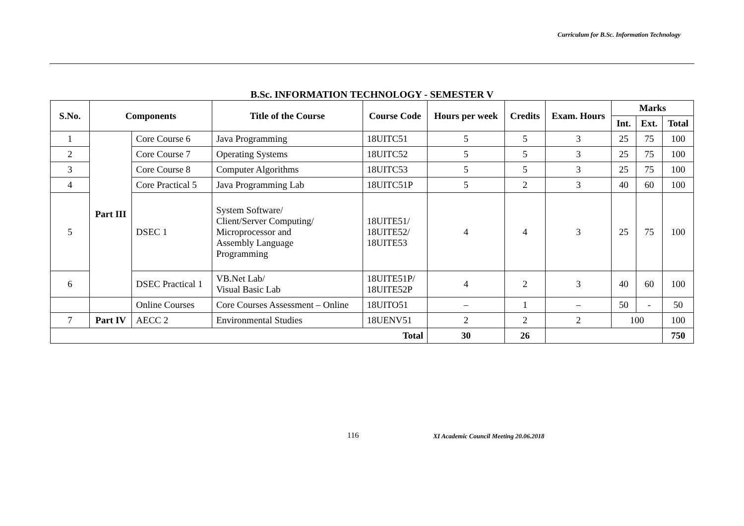Curriculum for B.Sc. Information Technology
B.Sc. INFORMATION TECHNOLOGY - SEMESTER V
| S.No. | Components | | Title of the Course | Course Code | Hours per week | Credits | Exam. Hours | Marks | | |
| --- | --- | --- | --- | --- | --- | --- | --- | --- | --- | --- |
| | | | | | | | | Int. | Ext. | Total |
| 1 | Part III | Core Course 6 | Java Programming | 18UITC51 | 5 | 5 | 3 | 25 | 75 | 100 |
| 2 | | Core Course 7 | Operating Systems | 18UITC52 | 5 | 5 | 3 | 25 | 75 | 100 |
| 3 | | Core Course 8 | Computer Algorithms | 18UITC53 | 5 | 5 | 3 | 25 | 75 | 100 |
| 4 | | Core Practical 5 | Java Programming Lab | 18UITC51P | 5 | 2 | 3 | 40 | 60 | 100 |
| 5 | | DSEC 1 | System Software/ Client/Server Computing/ Microprocessor and Assembly Language Programming | 18UITE51/ 18UITE52/ 18UITE53 | 4 | 4 | 3 | 25 | 75 | 100 |
| 6 | | DSEC Practical 1 | VB.Net Lab/ Visual Basic Lab | 18UITE51P/ 18UITE52P | 4 | 2 | 3 | 40 | 60 | 100 |
| | | Online Courses | Core Courses Assessment – Online | 18UITO51 | – | 1 | – | 50 | - | 50 |
| 7 | Part IV | AECC 2 | Environmental Studies | 18UENV51 | 2 | 2 | 2 | 100 | | 100 |
| Total | | | | | 30 | 26 | | | | 750 |
116 XI Academic Council Meeting 20.06.2018